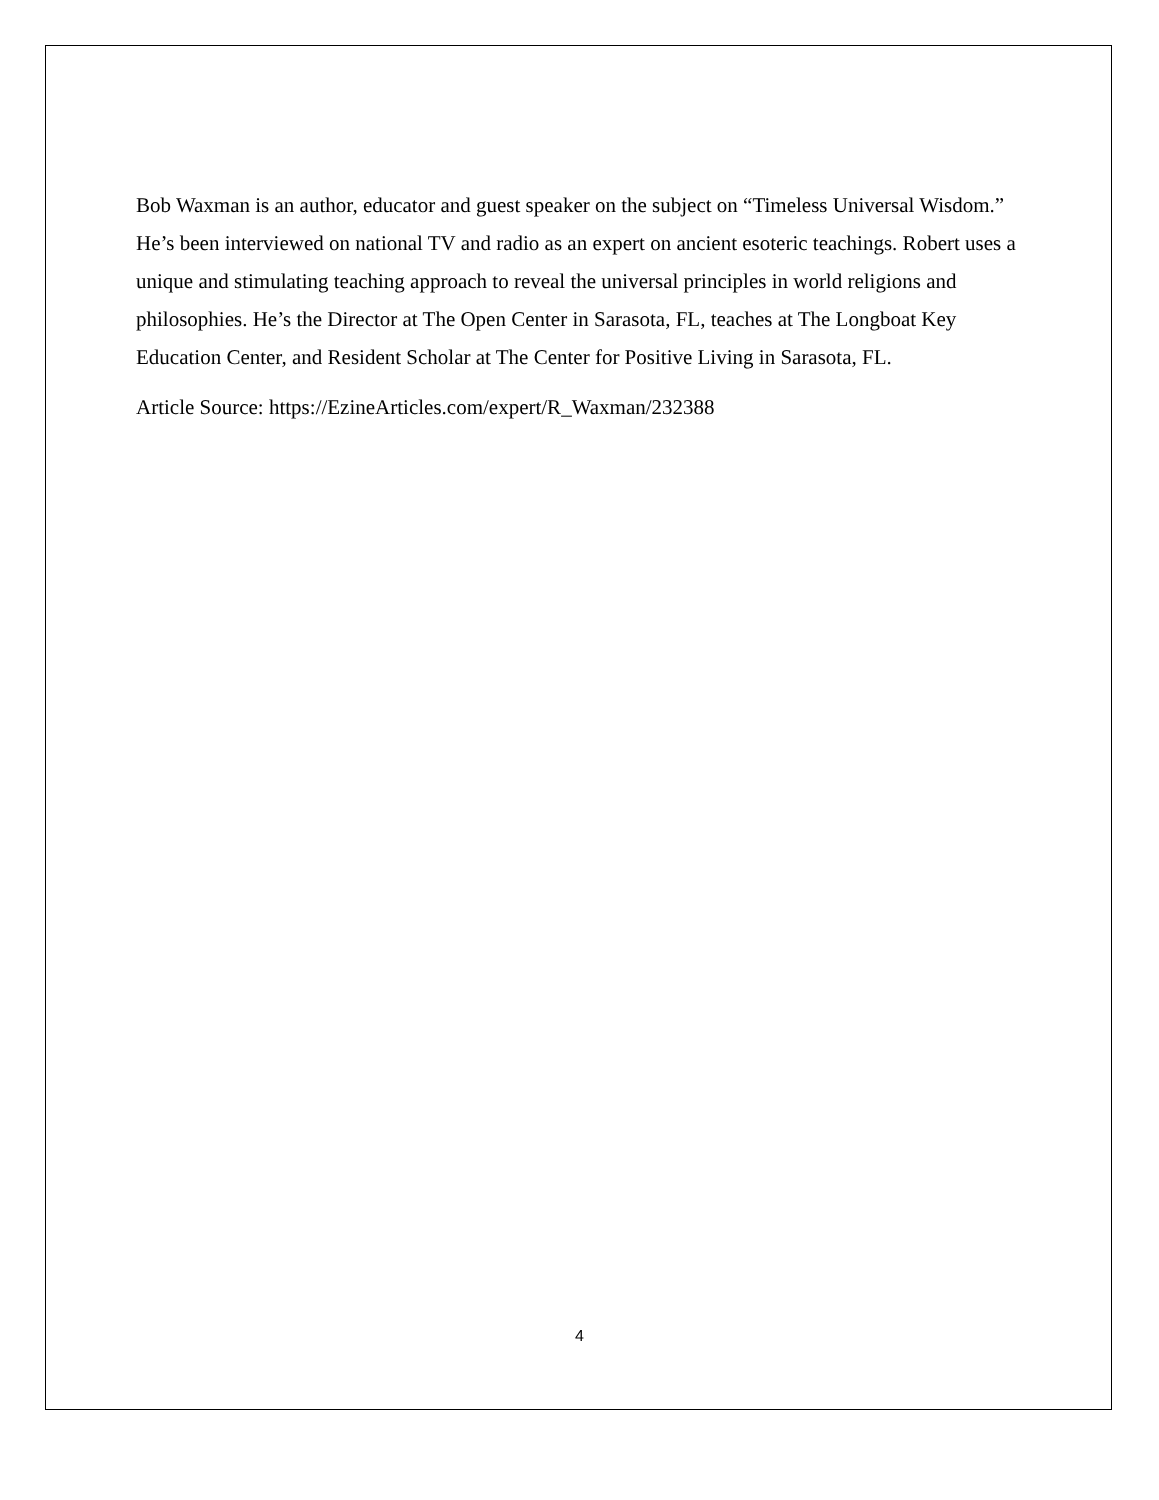Bob Waxman is an author, educator and guest speaker on the subject on “Timeless Universal Wisdom.” He’s been interviewed on national TV and radio as an expert on ancient esoteric teachings. Robert uses a unique and stimulating teaching approach to reveal the universal principles in world religions and philosophies. He’s the Director at The Open Center in Sarasota, FL, teaches at The Longboat Key Education Center, and Resident Scholar at The Center for Positive Living in Sarasota, FL.
Article Source: https://EzineArticles.com/expert/R_Waxman/232388
4